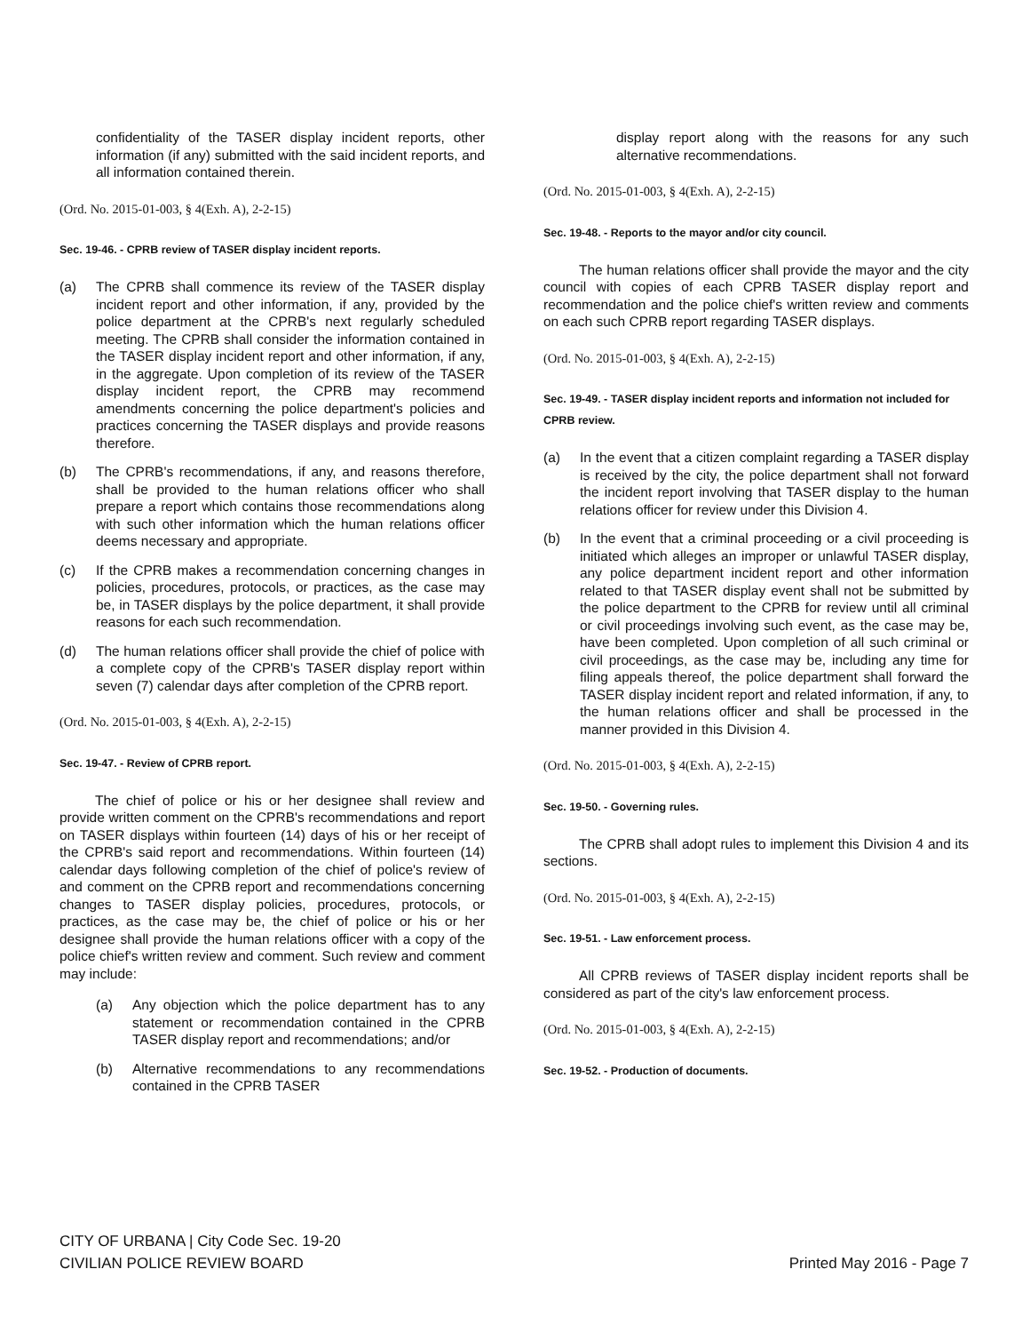confidentiality of the TASER display incident reports, other information (if any) submitted with the said incident reports, and all information contained therein.
(Ord. No. 2015-01-003, § 4(Exh. A), 2-2-15)
Sec. 19-46. - CPRB review of TASER display incident reports.
(a) The CPRB shall commence its review of the TASER display incident report and other information, if any, provided by the police department at the CPRB's next regularly scheduled meeting. The CPRB shall consider the information contained in the TASER display incident report and other information, if any, in the aggregate. Upon completion of its review of the TASER display incident report, the CPRB may recommend amendments concerning the police department's policies and practices concerning the TASER displays and provide reasons therefore.
(b) The CPRB's recommendations, if any, and reasons therefore, shall be provided to the human relations officer who shall prepare a report which contains those recommendations along with such other information which the human relations officer deems necessary and appropriate.
(c) If the CPRB makes a recommendation concerning changes in policies, procedures, protocols, or practices, as the case may be, in TASER displays by the police department, it shall provide reasons for each such recommendation.
(d) The human relations officer shall provide the chief of police with a complete copy of the CPRB's TASER display report within seven (7) calendar days after completion of the CPRB report.
(Ord. No. 2015-01-003, § 4(Exh. A), 2-2-15)
Sec. 19-47. - Review of CPRB report.
The chief of police or his or her designee shall review and provide written comment on the CPRB's recommendations and report on TASER displays within fourteen (14) days of his or her receipt of the CPRB's said report and recommendations. Within fourteen (14) calendar days following completion of the chief of police's review of and comment on the CPRB report and recommendations concerning changes to TASER display policies, procedures, protocols, or practices, as the case may be, the chief of police or his or her designee shall provide the human relations officer with a copy of the police chief's written review and comment. Such review and comment may include:
(a) Any objection which the police department has to any statement or recommendation contained in the CPRB TASER display report and recommendations; and/or
(b) Alternative recommendations to any recommendations contained in the CPRB TASER
display report along with the reasons for any such alternative recommendations.
(Ord. No. 2015-01-003, § 4(Exh. A), 2-2-15)
Sec. 19-48. - Reports to the mayor and/or city council.
The human relations officer shall provide the mayor and the city council with copies of each CPRB TASER display report and recommendation and the police chief's written review and comments on each such CPRB report regarding TASER displays.
(Ord. No. 2015-01-003, § 4(Exh. A), 2-2-15)
Sec. 19-49. - TASER display incident reports and information not included for CPRB review.
(a) In the event that a citizen complaint regarding a TASER display is received by the city, the police department shall not forward the incident report involving that TASER display to the human relations officer for review under this Division 4.
(b) In the event that a criminal proceeding or a civil proceeding is initiated which alleges an improper or unlawful TASER display, any police department incident report and other information related to that TASER display event shall not be submitted by the police department to the CPRB for review until all criminal or civil proceedings involving such event, as the case may be, have been completed. Upon completion of all such criminal or civil proceedings, as the case may be, including any time for filing appeals thereof, the police department shall forward the TASER display incident report and related information, if any, to the human relations officer and shall be processed in the manner provided in this Division 4.
(Ord. No. 2015-01-003, § 4(Exh. A), 2-2-15)
Sec. 19-50. - Governing rules.
The CPRB shall adopt rules to implement this Division 4 and its sections.
(Ord. No. 2015-01-003, § 4(Exh. A), 2-2-15)
Sec. 19-51. - Law enforcement process.
All CPRB reviews of TASER display incident reports shall be considered as part of the city's law enforcement process.
(Ord. No. 2015-01-003, § 4(Exh. A), 2-2-15)
Sec. 19-52. - Production of documents.
CITY OF URBANA | City Code Sec. 19-20
CIVILIAN POLICE REVIEW BOARD Printed May 2016 - Page 7